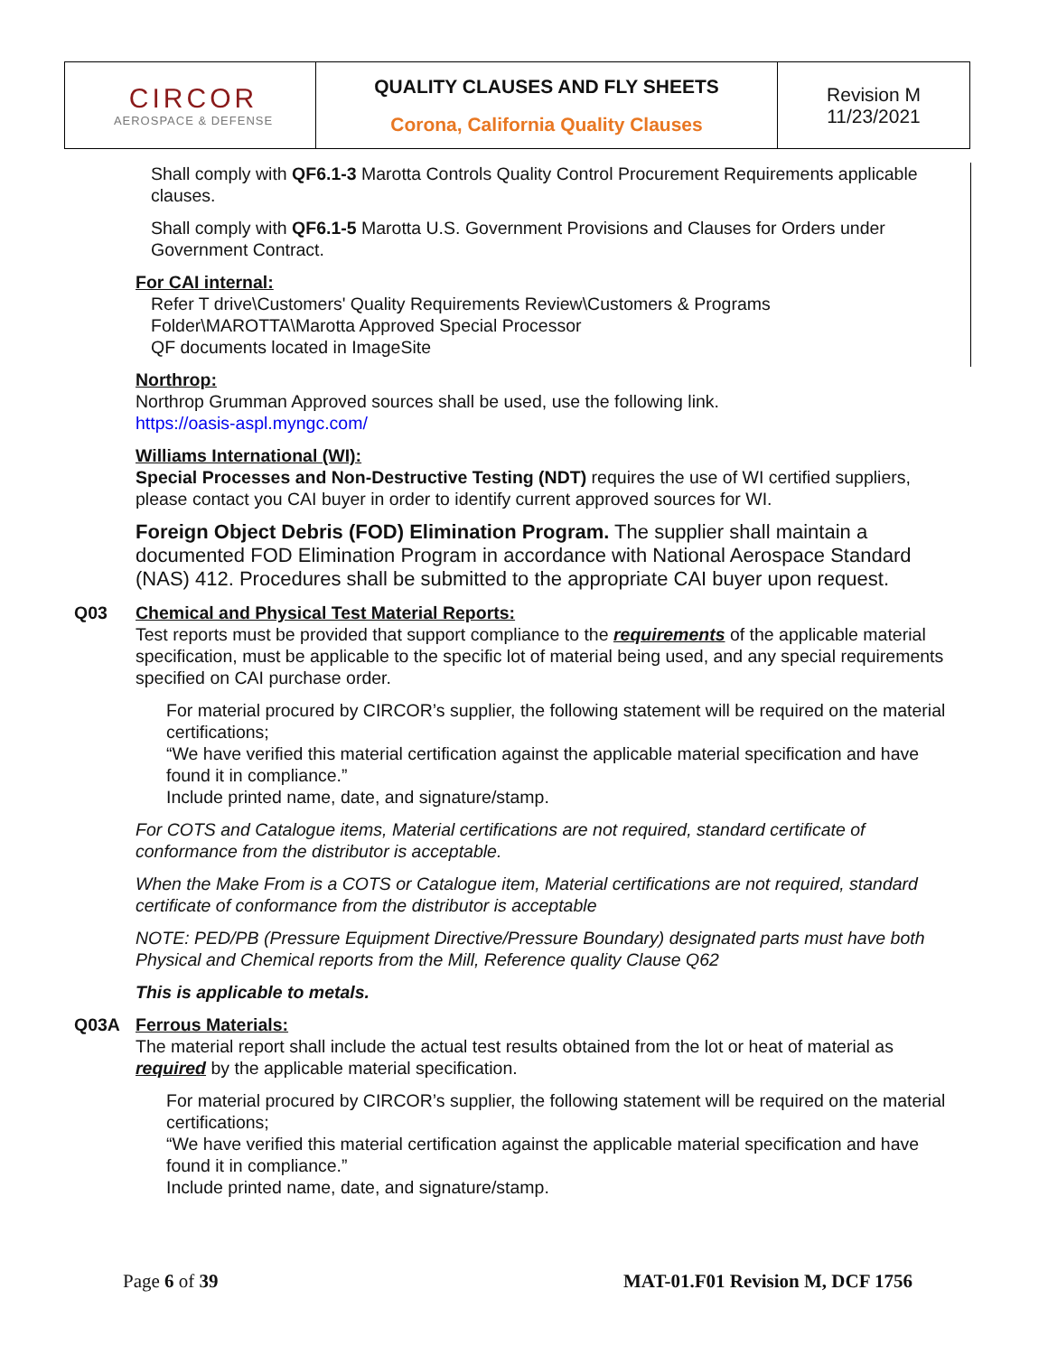| CIRCOR AEROSPACE & DEFENSE | QUALITY CLAUSES AND FLY SHEETS Corona, California Quality Clauses | Revision M 11/23/2021 |
Shall comply with QF6.1-3 Marotta Controls Quality Control Procurement Requirements applicable clauses.
Shall comply with QF6.1-5 Marotta U.S. Government Provisions and Clauses for Orders under Government Contract.
For CAI internal:
Refer T drive\Customers' Quality Requirements Review\Customers & Programs Folder\MAROTTA\Marotta Approved Special Processor
QF documents located in ImageSite
Northrop:
Northrop Grumman Approved sources shall be used, use the following link.
https://oasis-aspl.myngc.com/
Williams International (WI):
Special Processes and Non-Destructive Testing (NDT) requires the use of WI certified suppliers, please contact you CAI buyer in order to identify current approved sources for WI.
Foreign Object Debris (FOD) Elimination Program. The supplier shall maintain a documented FOD Elimination Program in accordance with National Aerospace Standard (NAS) 412. Procedures shall be submitted to the appropriate CAI buyer upon request.
Q03 Chemical and Physical Test Material Reports:
Test reports must be provided that support compliance to the requirements of the applicable material specification, must be applicable to the specific lot of material being used, and any special requirements specified on CAI purchase order.
For material procured by CIRCOR’s supplier, the following statement will be required on the material certifications;
“We have verified this material certification against the applicable material specification and have found it in compliance.”
Include printed name, date, and signature/stamp.
For COTS and Catalogue items, Material certifications are not required, standard certificate of conformance from the distributor is acceptable.
When the Make From is a COTS or Catalogue item, Material certifications are not required, standard certificate of conformance from the distributor is acceptable
NOTE: PED/PB (Pressure Equipment Directive/Pressure Boundary) designated parts must have both Physical and Chemical reports from the Mill, Reference quality Clause Q62
This is applicable to metals.
Q03A Ferrous Materials:
The material report shall include the actual test results obtained from the lot or heat of material as required by the applicable material specification.
For material procured by CIRCOR’s supplier, the following statement will be required on the material certifications;
“We have verified this material certification against the applicable material specification and have found it in compliance.”
Include printed name, date, and signature/stamp.
Page 6 of 39 MAT-01.F01 Revision M, DCF 1756